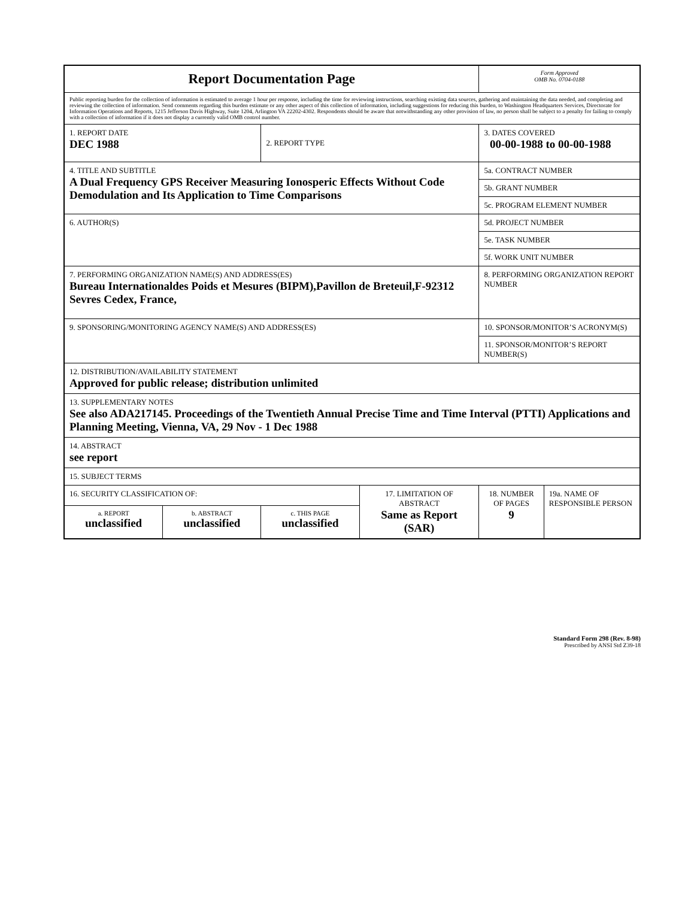| Report Documentation Page | | | | Form Approved OMB No. 0704-0188 | |
| Public reporting burden for the collection of information is estimated to average 1 hour per response, including the time for reviewing instructions, searching existing data sources, gathering and maintaining the data needed, and completing and reviewing the collection of information. Send comments regarding this burden estimate or any other aspect of this collection of information, including suggestions for reducing this burden, to Washington Headquarters Services, Directorate for Information Operations and Reports, 1215 Jefferson Davis Highway, Suite 1204, Arlington VA 22202-4302. Respondents should be aware that notwithstanding any other provision of law, no person shall be subject to a penalty for failing to comply with a collection of information if it does not display a currently valid OMB control number. | | | | | |
| 1. REPORT DATE DEC 1988 | | 2. REPORT TYPE | | 3. DATES COVERED 00-00-1988 to 00-00-1988 | |
| 4. TITLE AND SUBTITLE A Dual Frequency GPS Receiver Measuring Ionosperic Effects Without Code Demodulation and Its Application to Time Comparisons | | | | 5a. CONTRACT NUMBER | |
| | | | | 5b. GRANT NUMBER | |
| | | | | 5c. PROGRAM ELEMENT NUMBER | |
| 6. AUTHOR(S) | | | | 5d. PROJECT NUMBER | |
| | | | | 5e. TASK NUMBER | |
| | | | | 5f. WORK UNIT NUMBER | |
| 7. PERFORMING ORGANIZATION NAME(S) AND ADDRESS(ES) Bureau Internationaldes Poids et Mesures (BIPM),Pavillon de Breteuil,F-92312 Sevres Cedex, France, | | | | 8. PERFORMING ORGANIZATION REPORT NUMBER | |
| 9. SPONSORING/MONITORING AGENCY NAME(S) AND ADDRESS(ES) | | | | 10. SPONSOR/MONITOR’S ACRONYM(S) | |
| | | | | 11. SPONSOR/MONITOR’S REPORT NUMBER(S) | |
| 12. DISTRIBUTION/AVAILABILITY STATEMENT Approved for public release; distribution unlimited | | | | | |
| 13. SUPPLEMENTARY NOTES See also ADA217145. Proceedings of the Twentieth Annual Precise Time and Time Interval (PTTI) Applications and Planning Meeting, Vienna, VA, 29 Nov - 1 Dec 1988 | | | | | |
| 14. ABSTRACT see report | | | | | |
| 15. SUBJECT TERMS | | | | | |
| 16. SECURITY CLASSIFICATION OF: | | | 17. LIMITATION OF ABSTRACT Same as Report (SAR) | 18. NUMBER OF PAGES 9 | 19a. NAME OF RESPONSIBLE PERSON |
| a. REPORT unclassified | b. ABSTRACT unclassified | c. THIS PAGE unclassified | | | |
Standard Form 298 (Rev. 8-98)
Prescribed by ANSI Std Z39-18